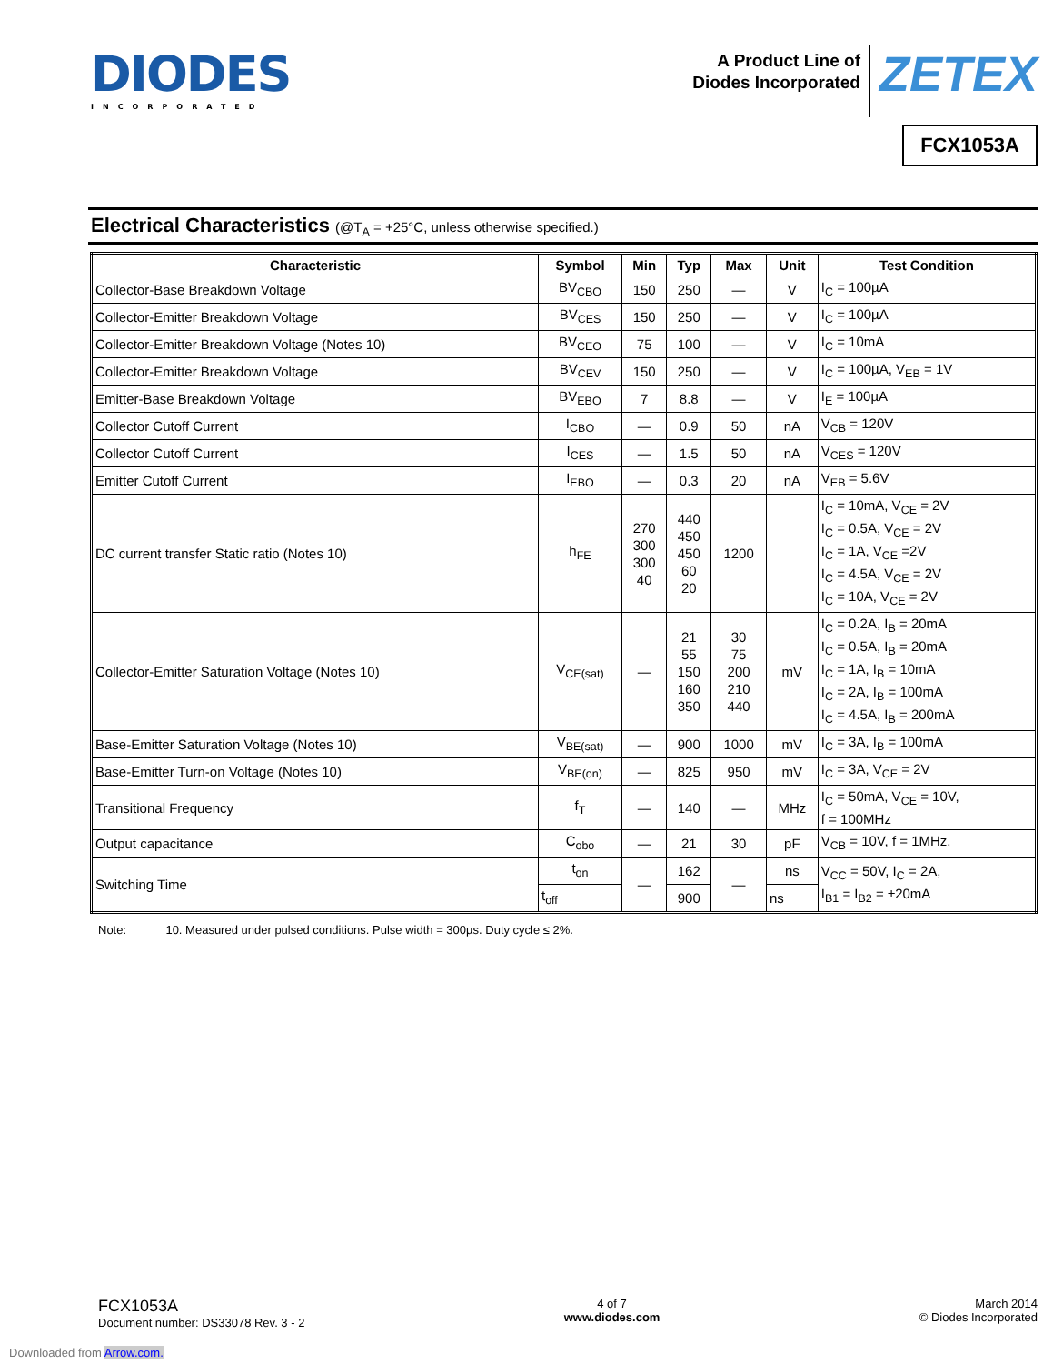DIODES
INCORPORATED
A Product Line of
Diodes Incorporated
ZETEX
FCX1053A
Electrical Characteristics (@T<sub>A</sub> = +25°C, unless otherwise specified.)
| Characteristic | Symbol | Min | Typ | Max | Unit | Test Condition |
| --- | --- | --- | --- | --- | --- | --- |
| Collector-Base Breakdown Voltage | BV<sub>CBO</sub> | 150 | 250 | — | V | I<sub>C</sub> = 100µA |
| Collector-Emitter Breakdown Voltage | BV<sub>CES</sub> | 150 | 250 | — | V | I<sub>C</sub> = 100µA |
| Collector-Emitter Breakdown Voltage (Notes 10) | BV<sub>CEO</sub> | 75 | 100 | — | V | I<sub>C</sub> = 10mA |
| Collector-Emitter Breakdown Voltage | BV<sub>CEV</sub> | 150 | 250 | — | V | I<sub>C</sub> = 100µA, V<sub>EB</sub> = 1V |
| Emitter-Base Breakdown Voltage | BV<sub>EBO</sub> | 7 | 8.8 | — | V | I<sub>E</sub> = 100µA |
| Collector Cutoff Current | I<sub>CBO</sub> | — | 0.9 | 50 | nA | V<sub>CB</sub> = 120V |
| Collector Cutoff Current | I<sub>CES</sub> | — | 1.5 | 50 | nA | V<sub>CES</sub> = 120V |
| Emitter Cutoff Current | I<sub>EBO</sub> | — | 0.3 | 20 | nA | V<sub>EB</sub> = 5.6V |
| DC current transfer Static ratio (Notes 10) | h<sub>FE</sub> | 270 300 300 40 | 440 450 450 60 20 | 1200 | | I<sub>C</sub> = 10mA, V<sub>CE</sub> = 2V I<sub>C</sub> = 0.5A, V<sub>CE</sub> = 2V I<sub>C</sub> = 1A, V<sub>CE</sub> =2V I<sub>C</sub> = 4.5A, V<sub>CE</sub> = 2V I<sub>C</sub> = 10A, V<sub>CE</sub> = 2V |
| Collector-Emitter Saturation Voltage (Notes 10) | V<sub>CE(sat)</sub> | — | 21 55 150 160 350 | 30 75 200 210 440 | mV | I<sub>C</sub> = 0.2A, I<sub>B</sub> = 20mA I<sub>C</sub> = 0.5A, I<sub>B</sub> = 20mA I<sub>C</sub> = 1A, I<sub>B</sub> = 10mA I<sub>C</sub> = 2A, I<sub>B</sub> = 100mA I<sub>C</sub> = 4.5A, I<sub>B</sub> = 200mA |
| Base-Emitter Saturation Voltage (Notes 10) | V<sub>BE(sat)</sub> | — | 900 | 1000 | mV | I<sub>C</sub> = 3A, I<sub>B</sub> = 100mA |
| Base-Emitter Turn-on Voltage (Notes 10) | V<sub>BE(on)</sub> | — | 825 | 950 | mV | I<sub>C</sub> = 3A, V<sub>CE</sub> = 2V |
| Transitional Frequency | f<sub>T</sub> | — | 140 | — | MHz | I<sub>C</sub> = 50mA, V<sub>CE</sub> = 10V, f = 100MHz |
| Output capacitance | C<sub>obo</sub> | — | 21 | 30 | pF | V<sub>CB</sub> = 10V, f = 1MHz, |
| Switching Time | t<sub>on</sub> | — | 162 | — | ns | V<sub>CC</sub> = 50V, I<sub>C</sub> = 2A, I<sub>B1</sub> = I<sub>B2</sub> = ±20mA |
| | t<sub>off</sub> | | 900 | | ns | |
Note: 10. Measured under pulsed conditions. Pulse width = 300µs. Duty cycle ≤ 2%.
FCX1053A
Document number: DS33078 Rev. 3 - 2
4 of 7
www.diodes.com
March 2014
© Diodes Incorporated
Downloaded from Arrow.com.